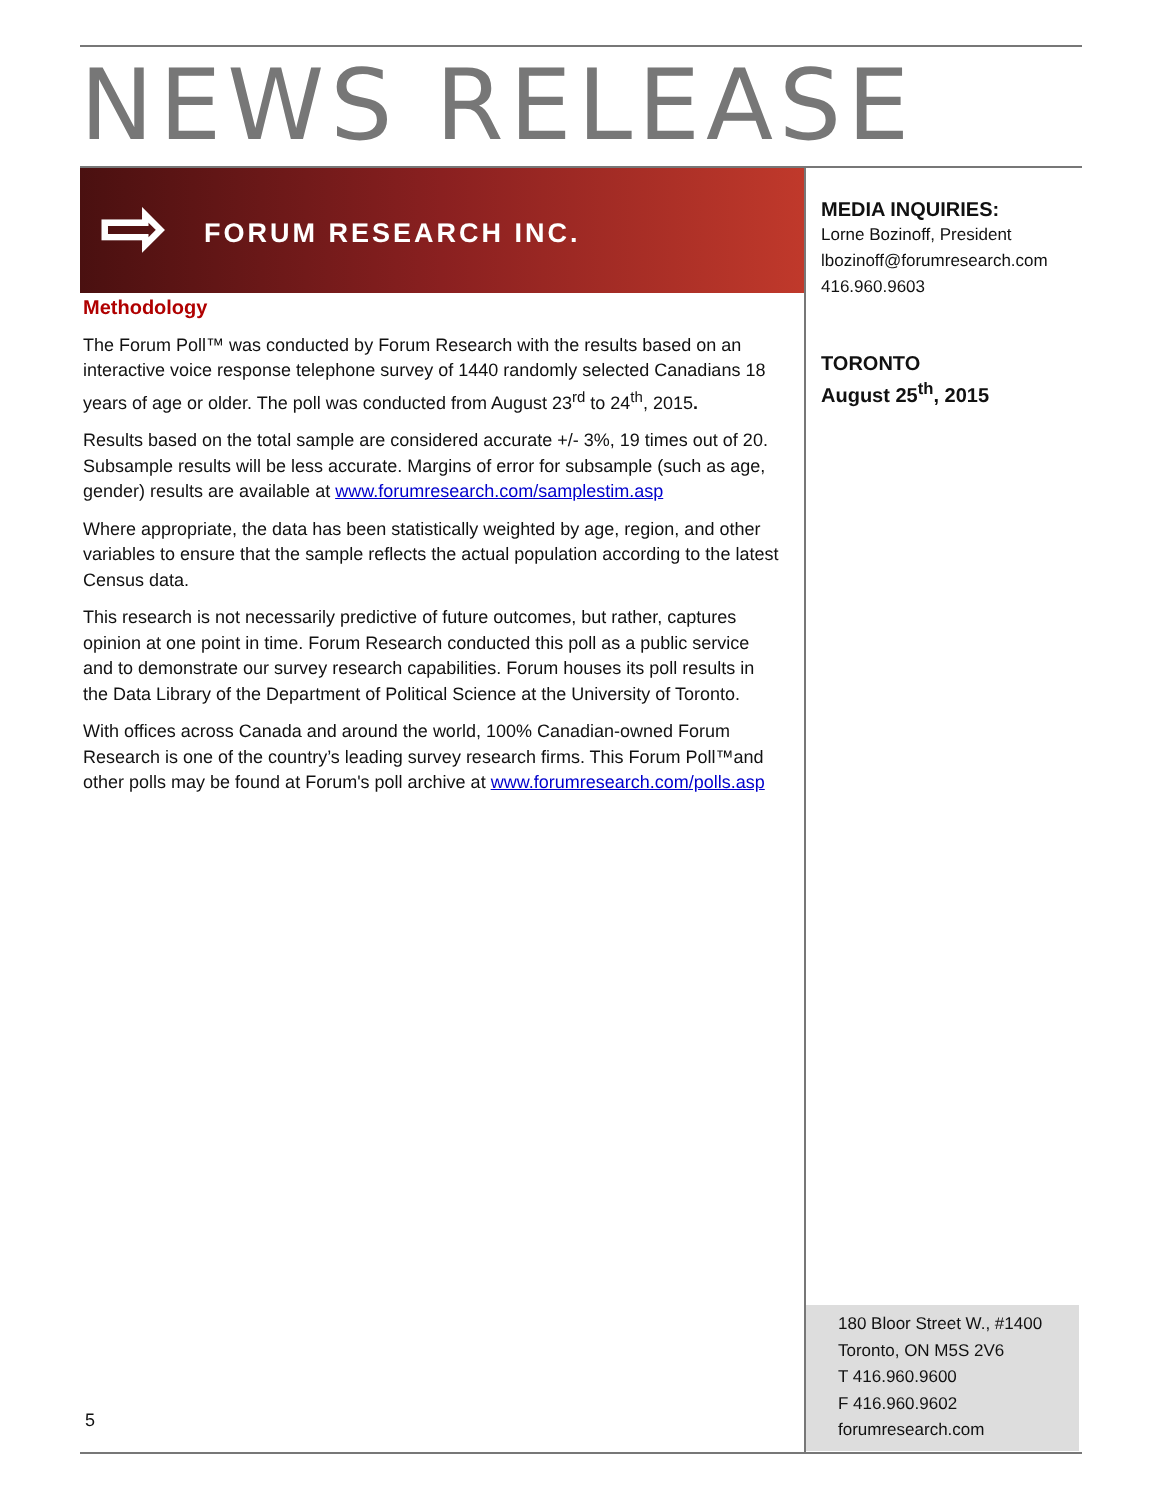NEWS RELEASE
⇨ FORUM RESEARCH INC.
Methodology
The Forum Poll™ was conducted by Forum Research with the results based on an interactive voice response telephone survey of 1440 randomly selected Canadians 18 years of age or older. The poll was conducted from August 23<sup>rd</sup> to 24<sup>th</sup>, 2015.
Results based on the total sample are considered accurate +/- 3%, 19 times out of 20. Subsample results will be less accurate. Margins of error for subsample (such as age, gender) results are available at www.forumresearch.com/samplestim.asp
Where appropriate, the data has been statistically weighted by age, region, and other variables to ensure that the sample reflects the actual population according to the latest Census data.
This research is not necessarily predictive of future outcomes, but rather, captures opinion at one point in time. Forum Research conducted this poll as a public service and to demonstrate our survey research capabilities. Forum houses its poll results in the Data Library of the Department of Political Science at the University of Toronto.
With offices across Canada and around the world, 100% Canadian-owned Forum Research is one of the country’s leading survey research firms. This Forum Poll™and other polls may be found at Forum's poll archive at www.forumresearch.com/polls.asp
MEDIA INQUIRIES:
Lorne Bozinoff, President
lbozinoff@forumresearch.com
416.960.9603
TORONTO
August 25<sup>th</sup>, 2015
180 Bloor Street W., #1400
Toronto, ON M5S 2V6
T 416.960.9600
F 416.960.9602
forumresearch.com
5